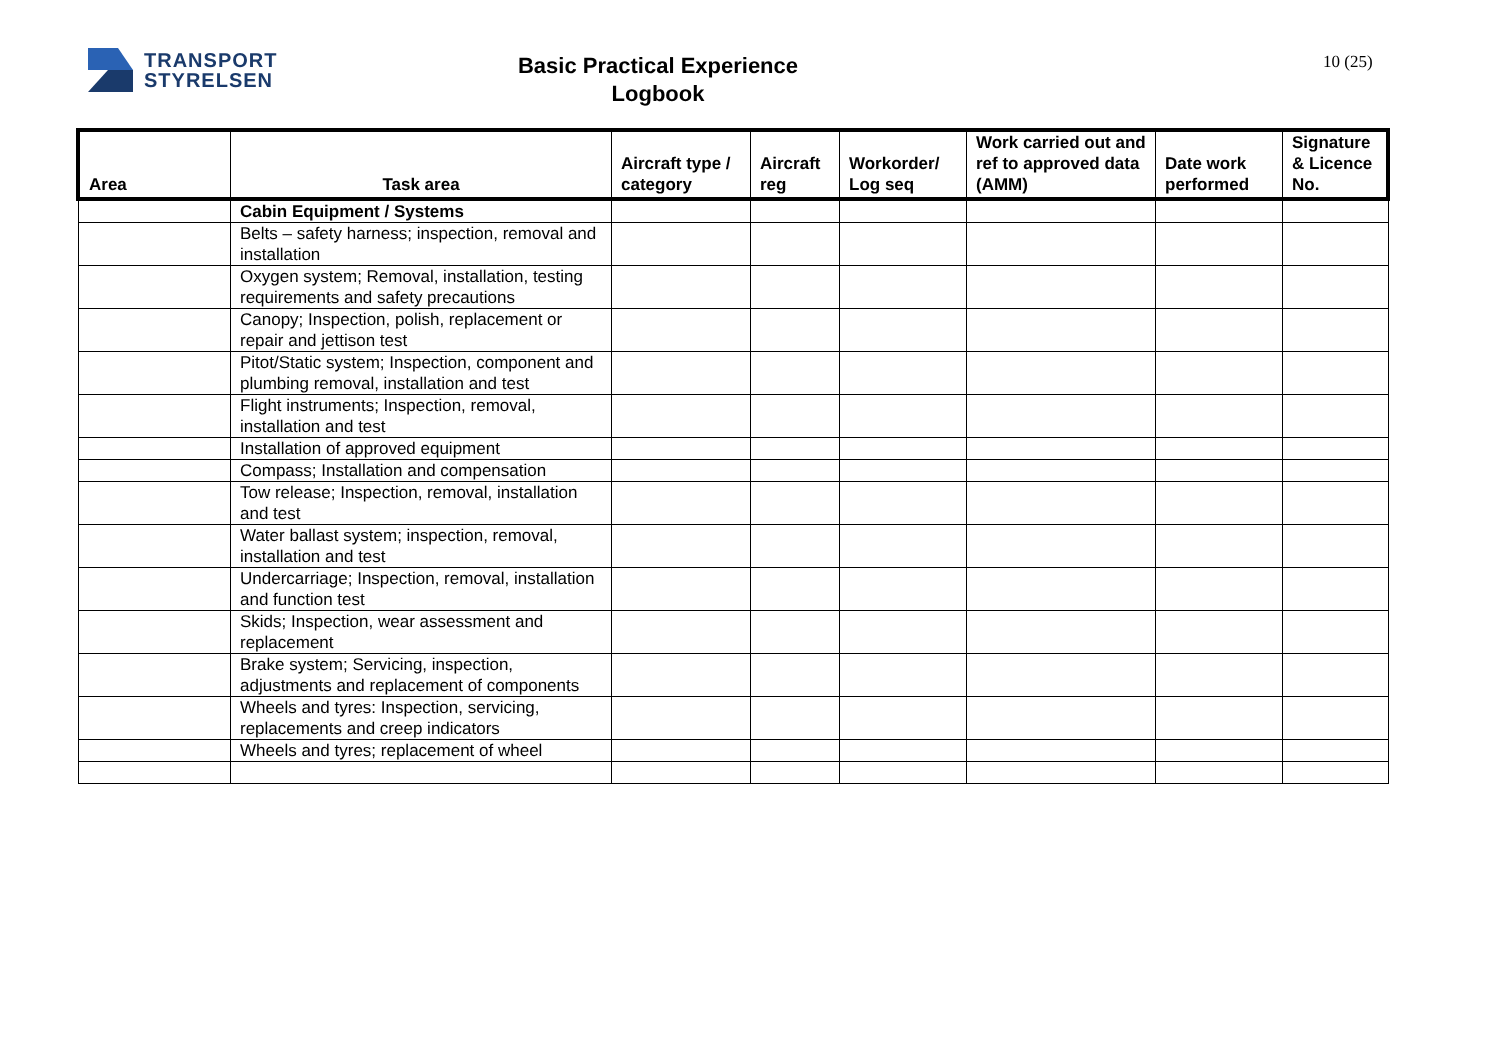TRANSPORT
STYRELSEN
Basic Practical Experience
Logbook
10 (25)
| Area | Task area | Aircraft type / category | Aircraft reg | Workorder/ Log seq | Work carried out and ref to approved data (AMM) | Date work performed | Signature & Licence No. |
| --- | --- | --- | --- | --- | --- | --- | --- |
| | Cabin Equipment / Systems | | | | | | |
| | Belts – safety harness; inspection, removal and installation | | | | | | |
| | Oxygen system; Removal, installation, testing requirements and safety precautions | | | | | | |
| | Canopy; Inspection, polish, replacement or repair and jettison test | | | | | | |
| | Pitot/Static system; Inspection, component and plumbing removal, installation and test | | | | | | |
| | Flight instruments; Inspection, removal, installation and test | | | | | | |
| | Installation of approved equipment | | | | | | |
| | Compass; Installation and compensation | | | | | | |
| | Tow release; Inspection, removal, installation and test | | | | | | |
| | Water ballast system; inspection, removal, installation and test | | | | | | |
| | Undercarriage; Inspection, removal, installation and function test | | | | | | |
| | Skids; Inspection, wear assessment and replacement | | | | | | |
| | Brake system; Servicing, inspection, adjustments and replacement of components | | | | | | |
| | Wheels and tyres: Inspection, servicing, replacements and creep indicators | | | | | | |
| | Wheels and tyres; replacement of wheel | | | | | | |